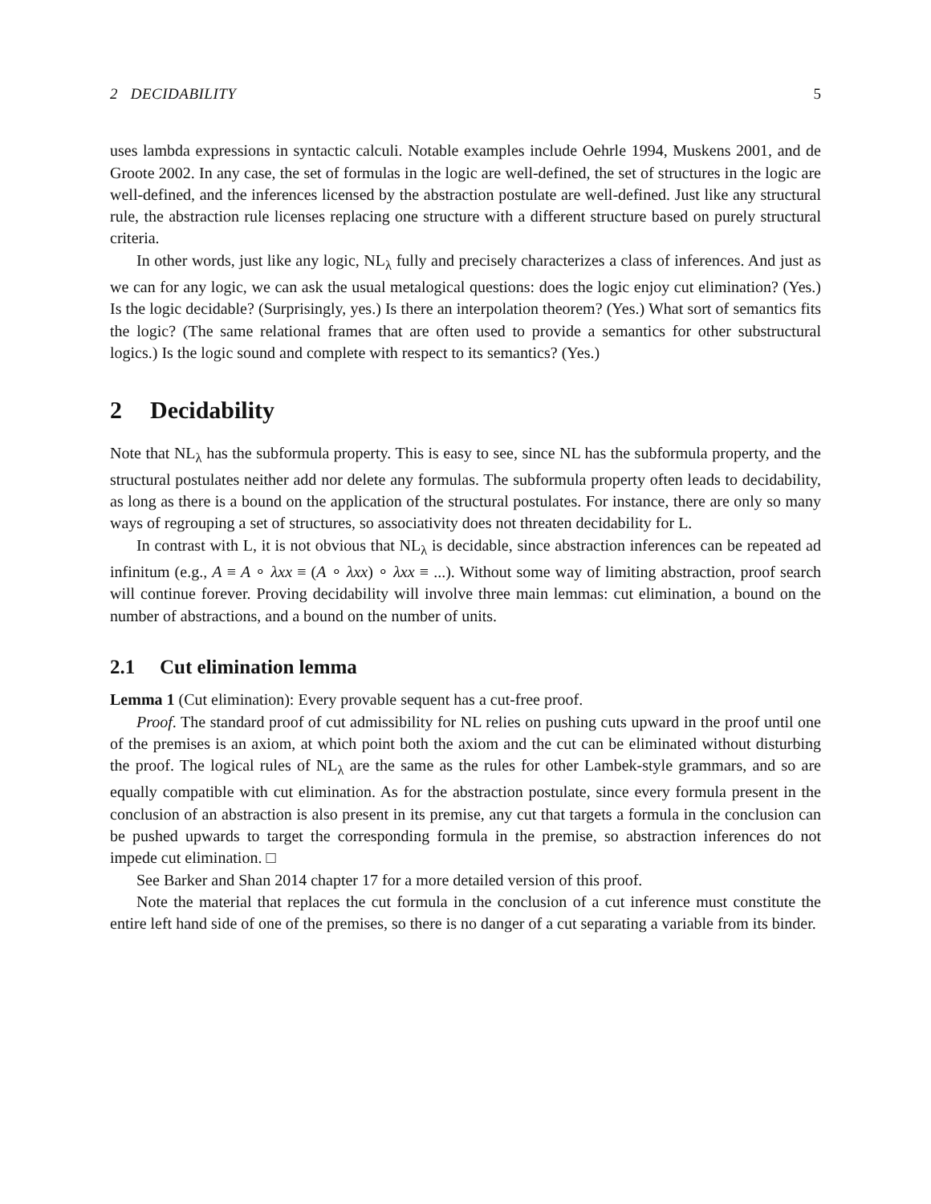2 DECIDABILITY 5
uses lambda expressions in syntactic calculi. Notable examples include Oehrle 1994, Muskens 2001, and de Groote 2002. In any case, the set of formulas in the logic are well-defined, the set of structures in the logic are well-defined, and the inferences licensed by the abstraction postulate are well-defined. Just like any structural rule, the abstraction rule licenses replacing one structure with a different structure based on purely structural criteria.
In other words, just like any logic, NL<sub>λ</sub> fully and precisely characterizes a class of inferences. And just as we can for any logic, we can ask the usual metalogical questions: does the logic enjoy cut elimination? (Yes.) Is the logic decidable? (Surprisingly, yes.) Is there an interpolation theorem? (Yes.) What sort of semantics fits the logic? (The same relational frames that are often used to provide a semantics for other substructural logics.) Is the logic sound and complete with respect to its semantics? (Yes.)
2 Decidability
Note that NL<sub>λ</sub> has the subformula property. This is easy to see, since NL has the subformula property, and the structural postulates neither add nor delete any formulas. The subformula property often leads to decidability, as long as there is a bound on the application of the structural postulates. For instance, there are only so many ways of regrouping a set of structures, so associativity does not threaten decidability for L.
In contrast with L, it is not obvious that NL<sub>λ</sub> is decidable, since abstraction inferences can be repeated ad infinitum (e.g., A ≡ A ∘ λxx ≡ (A ∘ λxx) ∘ λxx ≡ ...). Without some way of limiting abstraction, proof search will continue forever. Proving decidability will involve three main lemmas: cut elimination, a bound on the number of abstractions, and a bound on the number of units.
2.1 Cut elimination lemma
Lemma 1 (Cut elimination): Every provable sequent has a cut-free proof.
Proof. The standard proof of cut admissibility for NL relies on pushing cuts upward in the proof until one of the premises is an axiom, at which point both the axiom and the cut can be eliminated without disturbing the proof. The logical rules of NL<sub>λ</sub> are the same as the rules for other Lambek-style grammars, and so are equally compatible with cut elimination. As for the abstraction postulate, since every formula present in the conclusion of an abstraction is also present in its premise, any cut that targets a formula in the conclusion can be pushed upwards to target the corresponding formula in the premise, so abstraction inferences do not impede cut elimination. □
See Barker and Shan 2014 chapter 17 for a more detailed version of this proof.
Note the material that replaces the cut formula in the conclusion of a cut inference must constitute the entire left hand side of one of the premises, so there is no danger of a cut separating a variable from its binder.